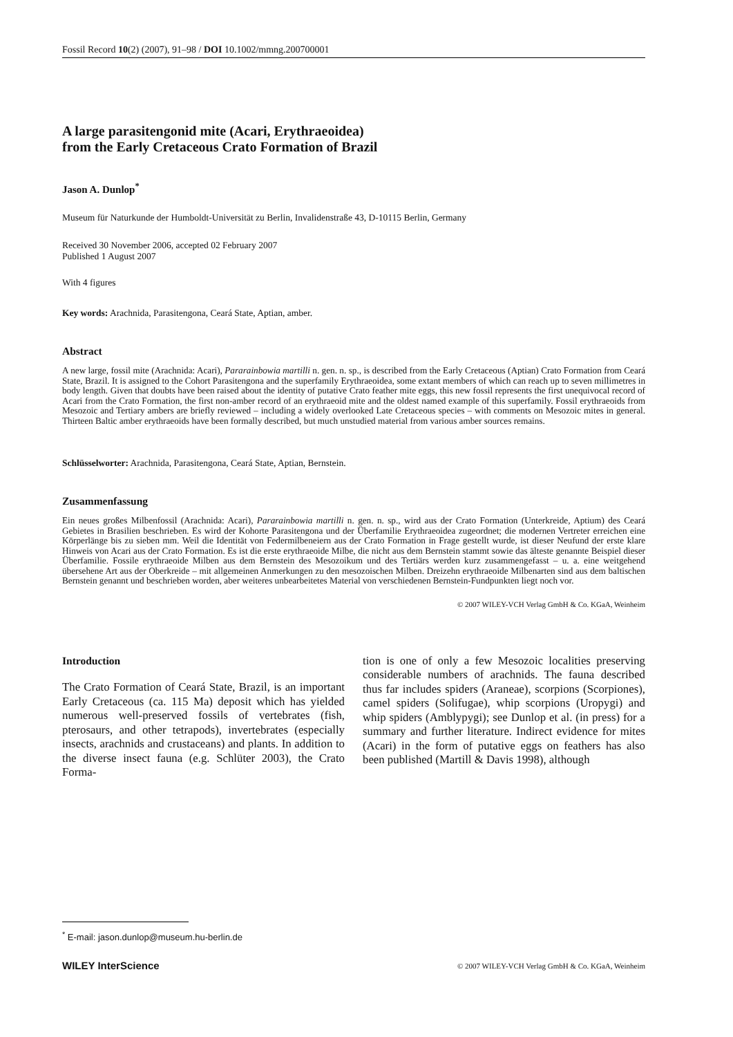Fossil Record 10(2) (2007), 91–98 / DOI 10.1002/mmng.200700001
A large parasitengonid mite (Acari, Erythraeoidea)
from the Early Cretaceous Crato Formation of Brazil
Jason A. Dunlop<sup>*</sup>
Museum für Naturkunde der Humboldt-Universität zu Berlin, Invalidenstraße 43, D-10115 Berlin, Germany
Received 30 November 2006, accepted 02 February 2007
Published 1 August 2007
With 4 figures
Key words: Arachnida, Parasitengona, Ceará State, Aptian, amber.
Abstract
A new large, fossil mite (Arachnida: Acari), Pararainbowia martilli n. gen. n. sp., is described from the Early Cretaceous (Aptian) Crato Formation from Ceará State, Brazil. It is assigned to the Cohort Parasitengona and the superfamily Erythraeoidea, some extant members of which can reach up to seven millimetres in body length. Given that doubts have been raised about the identity of putative Crato feather mite eggs, this new fossil represents the first unequivocal record of Acari from the Crato Formation, the first non-amber record of an erythraeoid mite and the oldest named example of this superfamily. Fossil erythraeoids from Mesozoic and Tertiary ambers are briefly reviewed – including a widely overlooked Late Cretaceous species – with comments on Mesozoic mites in general. Thirteen Baltic amber erythraeoids have been formally described, but much unstudied material from various amber sources remains.
Schlüsselworter: Arachnida, Parasitengona, Ceará State, Aptian, Bernstein.
Zusammenfassung
Ein neues großes Milbenfossil (Arachnida: Acari), Pararainbowia martilli n. gen. n. sp., wird aus der Crato Formation (Unterkreide, Aptium) des Ceará Gebietes in Brasilien beschrieben. Es wird der Kohorte Parasitengona und der Überfamilie Erythraeoidea zugeordnet; die modernen Vertreter erreichen eine Körperlänge bis zu sieben mm. Weil die Identität von Federmilbeneiern aus der Crato Formation in Frage gestellt wurde, ist dieser Neufund der erste klare Hinweis von Acari aus der Crato Formation. Es ist die erste erythraeoide Milbe, die nicht aus dem Bernstein stammt sowie das älteste genannte Beispiel dieser Überfamilie. Fossile erythraeoide Milben aus dem Bernstein des Mesozoikum und des Tertiärs werden kurz zusammengefasst – u. a. eine weitgehend übersehene Art aus der Oberkreide – mit allgemeinen Anmerkungen zu den mesozoischen Milben. Dreizehn erythraeoide Milbenarten sind aus dem baltischen Bernstein genannt und beschrieben worden, aber weiteres unbearbeitetes Material von verschiedenen Bernstein-Fundpunkten liegt noch vor.
© 2007 WILEY-VCH Verlag GmbH & Co. KGaA, Weinheim
Introduction
The Crato Formation of Ceará State, Brazil, is an important Early Cretaceous (ca. 115 Ma) deposit which has yielded numerous well-preserved fossils of vertebrates (fish, pterosaurs, and other tetrapods), invertebrates (especially insects, arachnids and crustaceans) and plants. In addition to the diverse insect fauna (e.g. Schlüter 2003), the Crato Forma-
tion is one of only a few Mesozoic localities preserving considerable numbers of arachnids. The fauna described thus far includes spiders (Araneae), scorpions (Scorpiones), camel spiders (Solifugae), whip scorpions (Uropygi) and whip spiders (Amblypygi); see Dunlop et al. (in press) for a summary and further literature. Indirect evidence for mites (Acari) in the form of putative eggs on feathers has also been published (Martill & Davis 1998), although
<sup>*</sup> E-mail: jason.dunlop@museum.hu-berlin.de
WILEY InterScience © 2007 WILEY-VCH Verlag GmbH & Co. KGaA, Weinheim